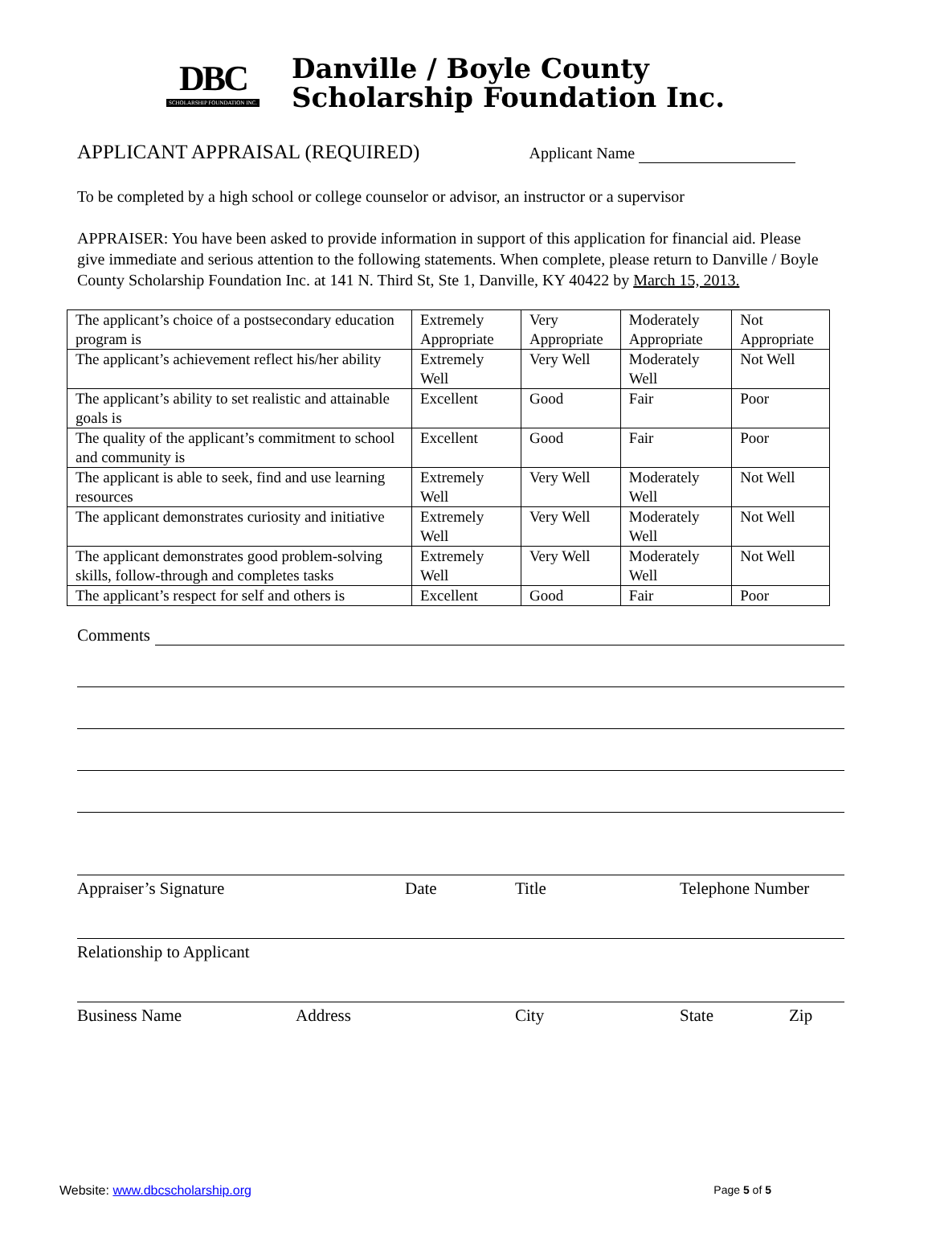DBC
SCHOLARSHIP FOUNDATION INC.
Danville / Boyle County
Scholarship Foundation Inc.
APPLICANT APPRAISAL (REQUIRED) Applicant Name
To be completed by a high school or college counselor or advisor, an instructor or a supervisor
APPRAISER: You have been asked to provide information in support of this application for financial aid. Please give immediate and serious attention to the following statements. When complete, please return to Danville / Boyle County Scholarship Foundation Inc. at 141 N. Third St, Ste 1, Danville, KY 40422 by March 15, 2013.
| The applicant’s choice of a postsecondary education program is | Extremely Appropriate | Very Appropriate | Moderately Appropriate | Not Appropriate |
| The applicant’s achievement reflect his/her ability | Extremely Well | Very Well | Moderately Well | Not Well |
| The applicant’s ability to set realistic and attainable goals is | Excellent | Good | Fair | Poor |
| The quality of the applicant’s commitment to school and community is | Excellent | Good | Fair | Poor |
| The applicant is able to seek, find and use learning resources | Extremely Well | Very Well | Moderately Well | Not Well |
| The applicant demonstrates curiosity and initiative | Extremely Well | Very Well | Moderately Well | Not Well |
| The applicant demonstrates good problem-solving skills, follow-through and completes tasks | Extremely Well | Very Well | Moderately Well | Not Well |
| The applicant’s respect for self and others is | Excellent | Good | Fair | Poor |
Comments
Appraiser’s Signature Date Title Telephone Number
Relationship to Applicant
Business Name Address City State Zip
Website: www.dbcscholarship.org Page 5 of 5